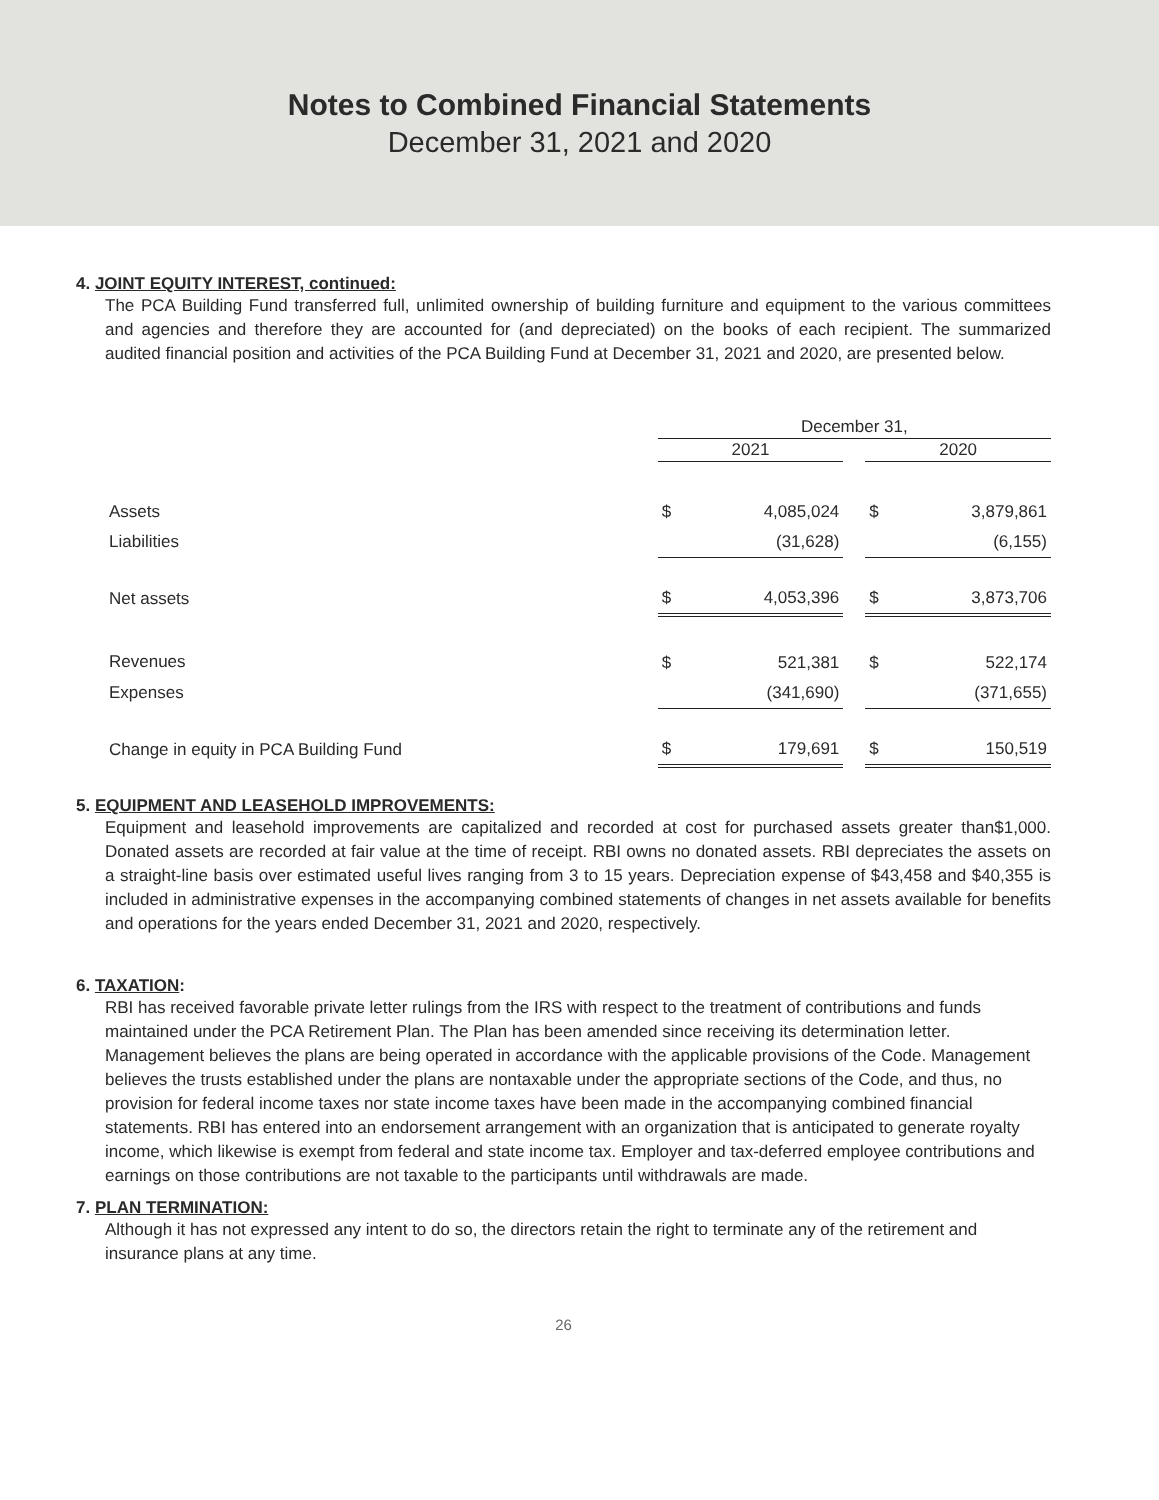Notes to Combined Financial Statements
December 31, 2021 and 2020
4. JOINT EQUITY INTEREST, continued:
The PCA Building Fund transferred full, unlimited ownership of building furniture and equipment to the various committees and agencies and therefore they are accounted for (and depreciated) on the books of each recipient. The summarized audited financial position and activities of the PCA Building Fund at December 31, 2021 and 2020, are presented below.
| | December 31, | | | | |
| | 2021 | | | 2020 | |
| Assets | $ | 4,085,024 | | $ | 3,879,861 |
| Liabilities | | (31,628) | | | (6,155) |
| Net assets | $ | 4,053,396 | | $ | 3,873,706 |
| Revenues | $ | 521,381 | | $ | 522,174 |
| Expenses | | (341,690) | | | (371,655) |
| Change in equity in PCA Building Fund | $ | 179,691 | | $ | 150,519 |
5. EQUIPMENT AND LEASEHOLD IMPROVEMENTS:
Equipment and leasehold improvements are capitalized and recorded at cost for purchased assets greater than$1,000. Donated assets are recorded at fair value at the time of receipt. RBI owns no donated assets. RBI depreciates the assets on a straight-line basis over estimated useful lives ranging from 3 to 15 years. Depreciation expense of $43,458 and $40,355 is included in administrative expenses in the accompanying combined statements of changes in net assets available for benefits and operations for the years ended December 31, 2021 and 2020, respectively.
6. TAXATION:
RBI has received favorable private letter rulings from the IRS with respect to the treatment of contributions and funds maintained under the PCA Retirement Plan. The Plan has been amended since receiving its determination letter. Management believes the plans are being operated in accordance with the applicable provisions of the Code. Management believes the trusts established under the plans are nontaxable under the appropriate sections of the Code, and thus, no provision for federal income taxes nor state income taxes have been made in the accompanying combined financial statements. RBI has entered into an endorsement arrangement with an organization that is anticipated to generate royalty income, which likewise is exempt from federal and state income tax. Employer and tax-deferred employee contributions and earnings on those contributions are not taxable to the participants until withdrawals are made.
7. PLAN TERMINATION:
Although it has not expressed any intent to do so, the directors retain the right to terminate any of the retirement and insurance plans at any time.
26